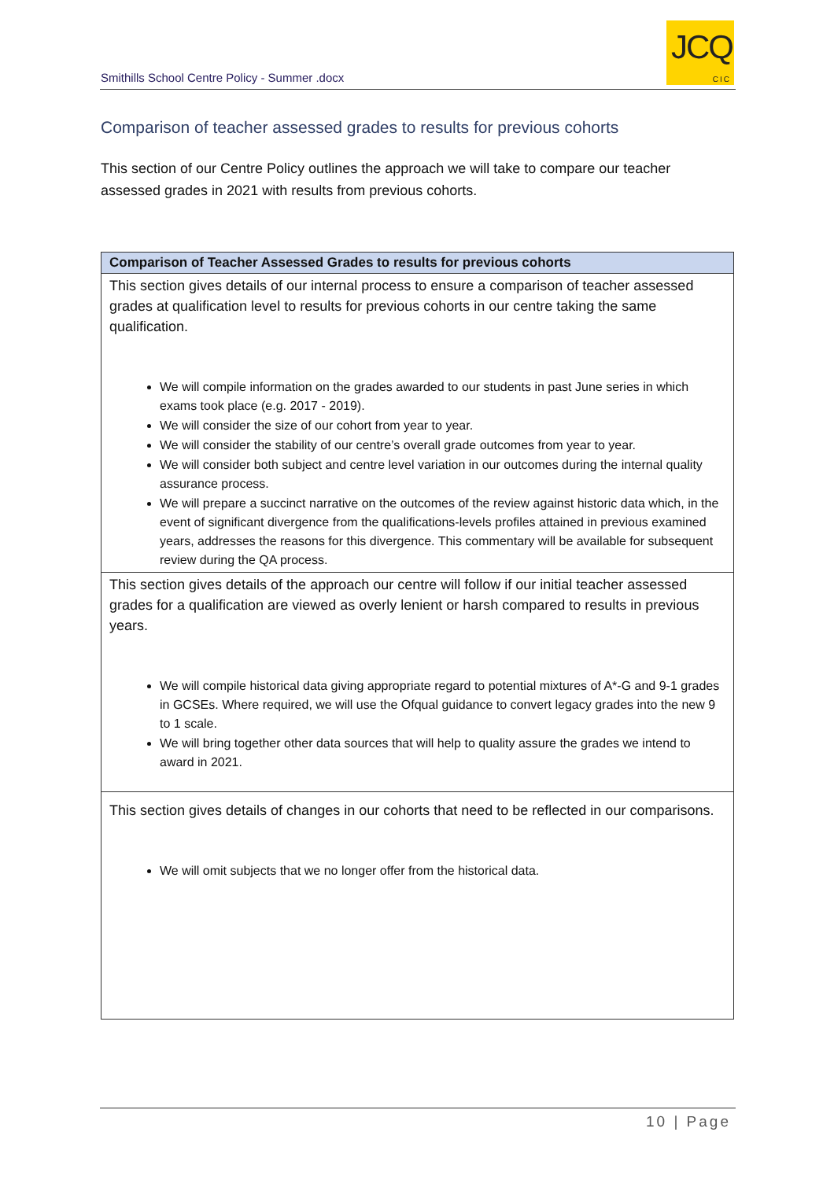Smithills School Centre Policy - Summer .docx
JCQ
CIC
Comparison of teacher assessed grades to results for previous cohorts
This section of our Centre Policy outlines the approach we will take to compare our teacher assessed grades in 2021 with results from previous cohorts.
| Comparison of Teacher Assessed Grades to results for previous cohorts |
| --- |
| This section gives details of our internal process to ensure a comparison of teacher assessed grades at qualification level to results for previous cohorts in our centre taking the same qualification. We will compile information on the grades awarded to our students in past June series in which exams took place (e.g. 2017 - 2019). We will consider the size of our cohort from year to year. We will consider the stability of our centre’s overall grade outcomes from year to year. We will consider both subject and centre level variation in our outcomes during the internal quality assurance process. We will prepare a succinct narrative on the outcomes of the review against historic data which, in the event of significant divergence from the qualifications-levels profiles attained in previous examined years, addresses the reasons for this divergence. This commentary will be available for subsequent review during the QA process. |
| This section gives details of the approach our centre will follow if our initial teacher assessed grades for a qualification are viewed as overly lenient or harsh compared to results in previous years. We will compile historical data giving appropriate regard to potential mixtures of A*-G and 9-1 grades in GCSEs. Where required, we will use the Ofqual guidance to convert legacy grades into the new 9 to 1 scale. We will bring together other data sources that will help to quality assure the grades we intend to award in 2021. |
| This section gives details of changes in our cohorts that need to be reflected in our comparisons. We will omit subjects that we no longer offer from the historical data. |
10 | Page